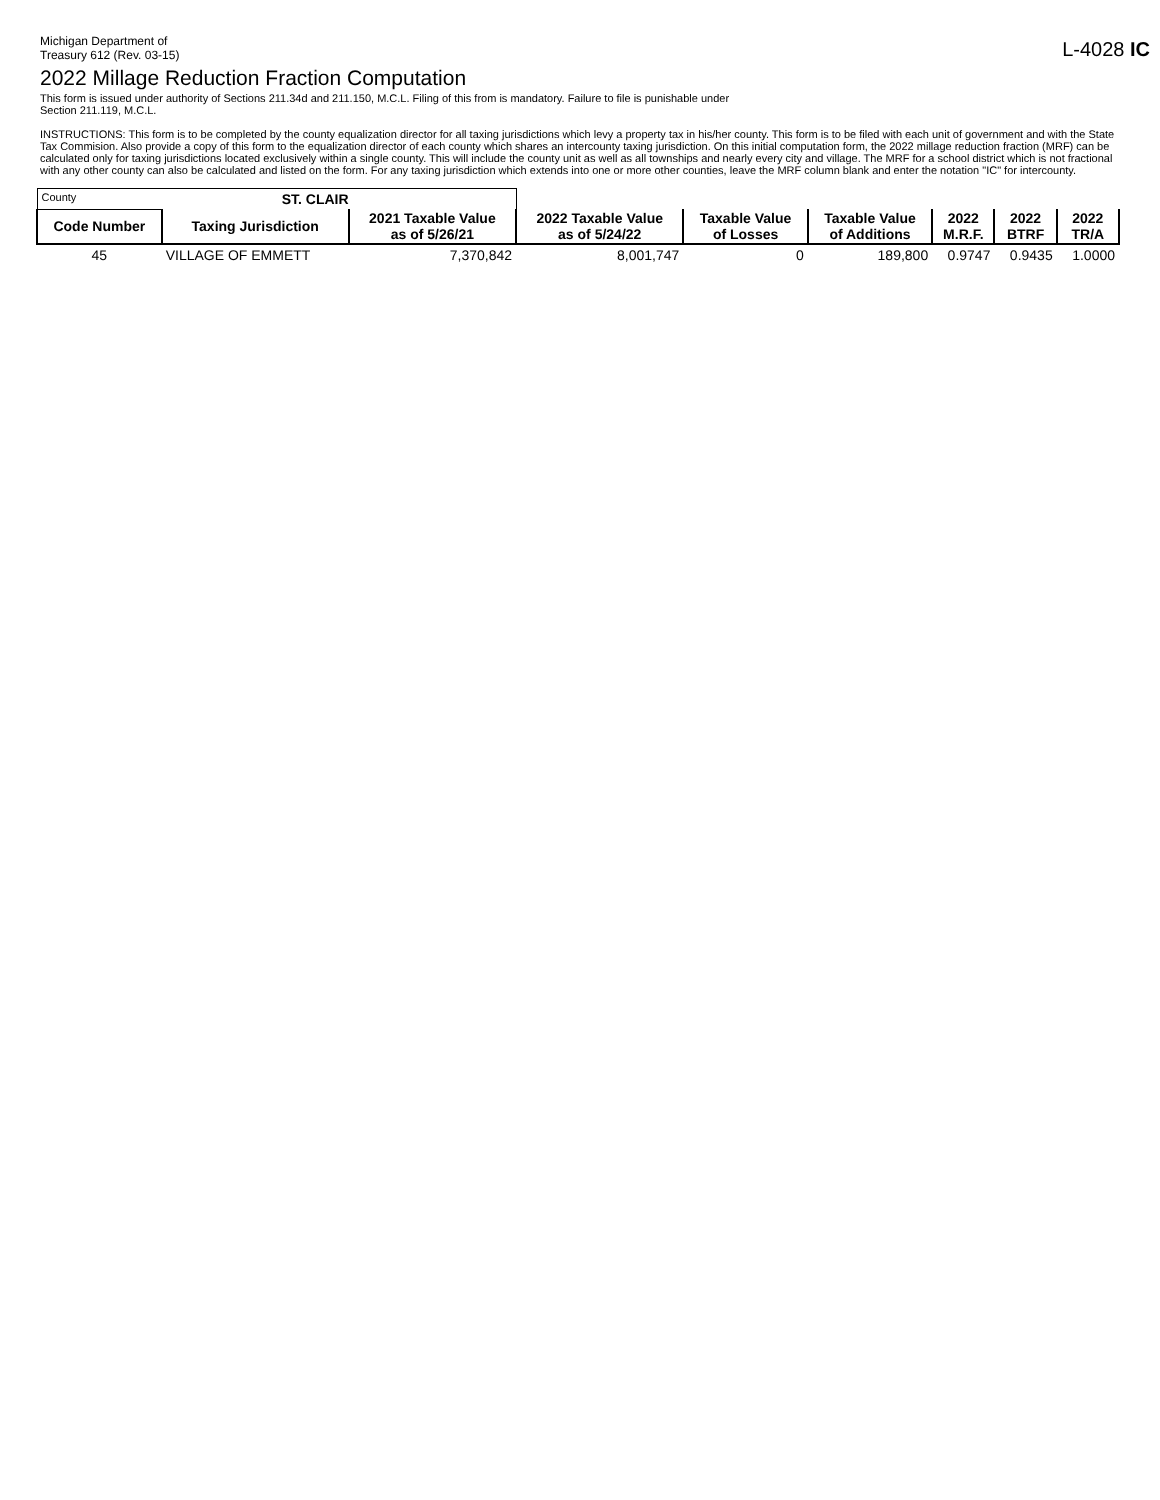Michigan Department of
Treasury 612 (Rev. 03-15)
L-4028 IC
2022 Millage Reduction Fraction Computation
This form is issued under authority of Sections 211.34d and 211.150, M.C.L. Filing of this from is mandatory. Failure to file is punishable under
Section 211.119, M.C.L.
INSTRUCTIONS: This form is to be completed by the county equalization director for all taxing jurisdictions which levy a property tax in his/her county. This form is to be filed with each unit of government and with the State Tax Commision. Also provide a copy of this form to the equalization director of each county which shares an intercounty taxing jurisdiction. On this initial computation form, the 2022 millage reduction fraction (MRF) can be calculated only for taxing jurisdictions located exclusively within a single county. This will include the county unit as well as all townships and nearly every city and village. The MRF for a school district which is not fractional with any other county can also be calculated and listed on the form. For any taxing jurisdiction which extends into one or more other counties, leave the MRF column blank and enter the notation "IC" for intercounty.
| County | ST. CLAIR | | | | | | | |
| Code Number | Taxing Jurisdiction | 2021 Taxable Value as of 5/26/21 | 2022 Taxable Value as of 5/24/22 | Taxable Value of Losses | Taxable Value of Additions | 2022 M.R.F. | 2022 BTRF | 2022 TR/A |
| 45 | VILLAGE OF EMMETT | 7,370,842 | 8,001,747 | 0 | 189,800 | 0.9747 | 0.9435 | 1.0000 |